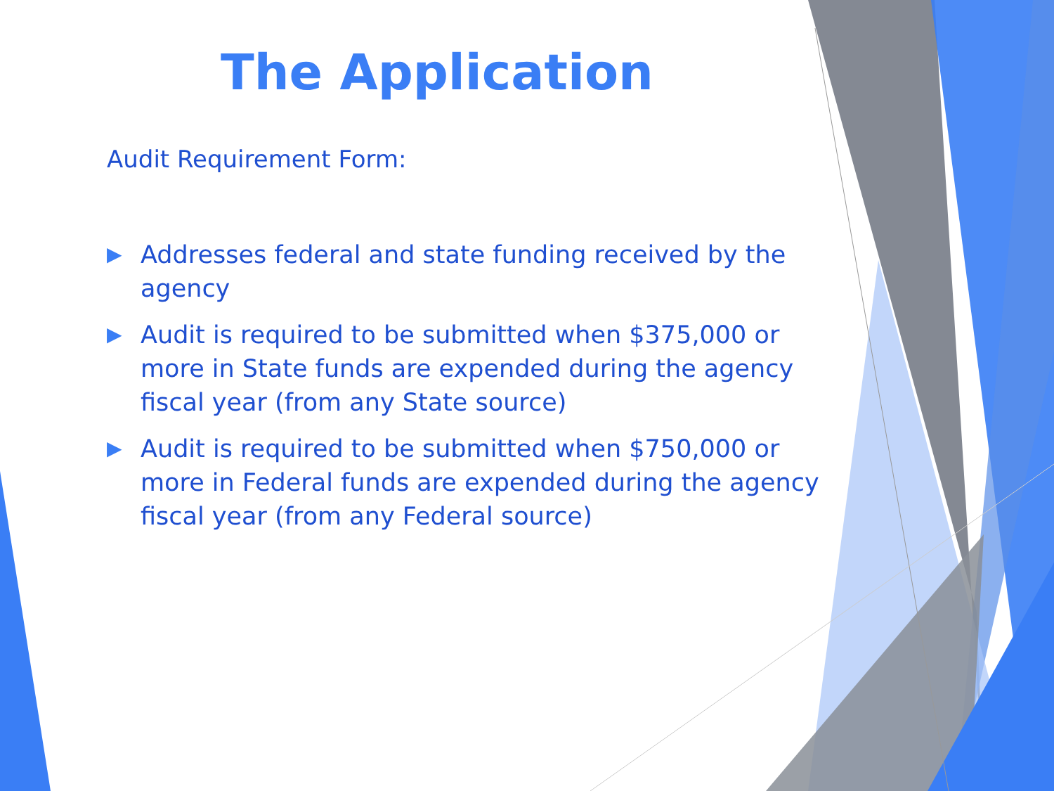The Application
Audit Requirement Form:
▶ Addresses federal and state funding received by the agency
▶ Audit is required to be submitted when $375,000 or more in State funds are expended during the agency fiscal year (from any State source)
▶ Audit is required to be submitted when $750,000 or more in Federal funds are expended during the agency fiscal year (from any Federal source)